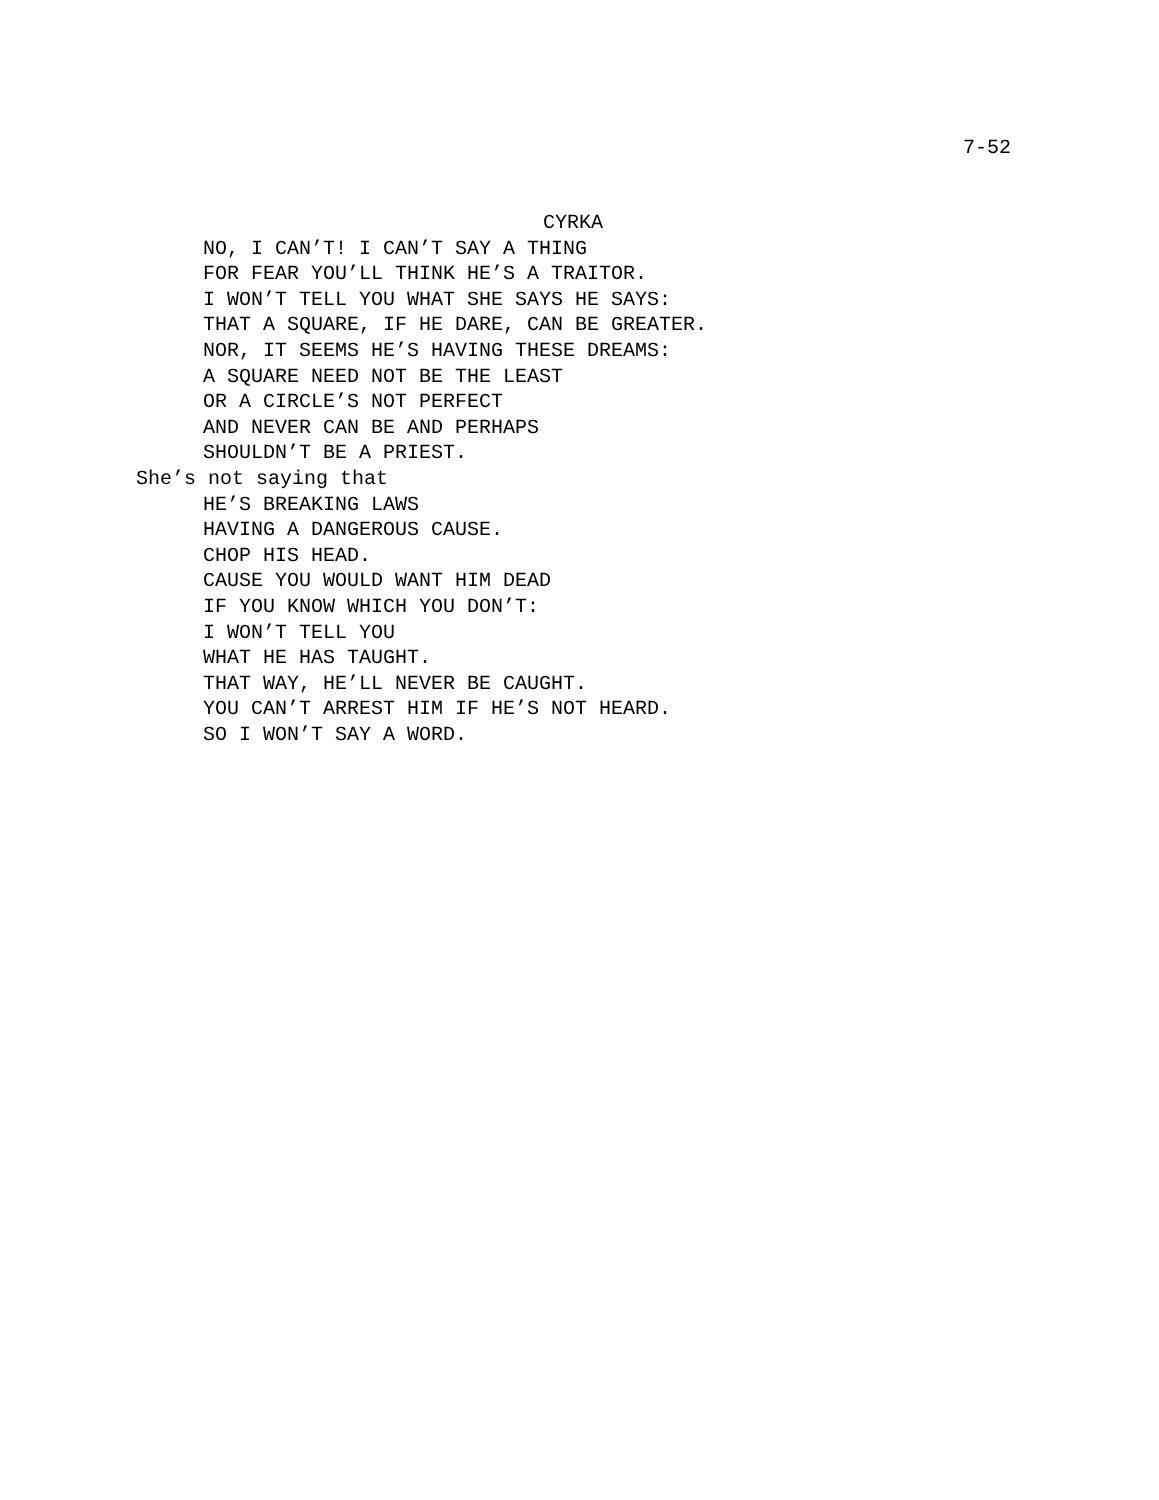7-52
CYRKA
NO, I CAN’T! I CAN’T SAY A THING
FOR FEAR YOU’LL THINK HE’S A TRAITOR.
I WON’T TELL YOU WHAT SHE SAYS HE SAYS:
THAT A SQUARE, IF HE DARE, CAN BE GREATER.
NOR, IT SEEMS HE’S HAVING THESE DREAMS:
A SQUARE NEED NOT BE THE LEAST
OR A CIRCLE’S NOT PERFECT
AND NEVER CAN BE AND PERHAPS
SHOULDN’T BE A PRIEST.
She’s not saying that
HE’S BREAKING LAWS
HAVING A DANGEROUS CAUSE.
CHOP HIS HEAD.
CAUSE YOU WOULD WANT HIM DEAD
IF YOU KNOW WHICH YOU DON’T:
I WON’T TELL YOU
WHAT HE HAS TAUGHT.
THAT WAY, HE’LL NEVER BE CAUGHT.
YOU CAN’T ARREST HIM IF HE’S NOT HEARD.
SO I WON’T SAY A WORD.